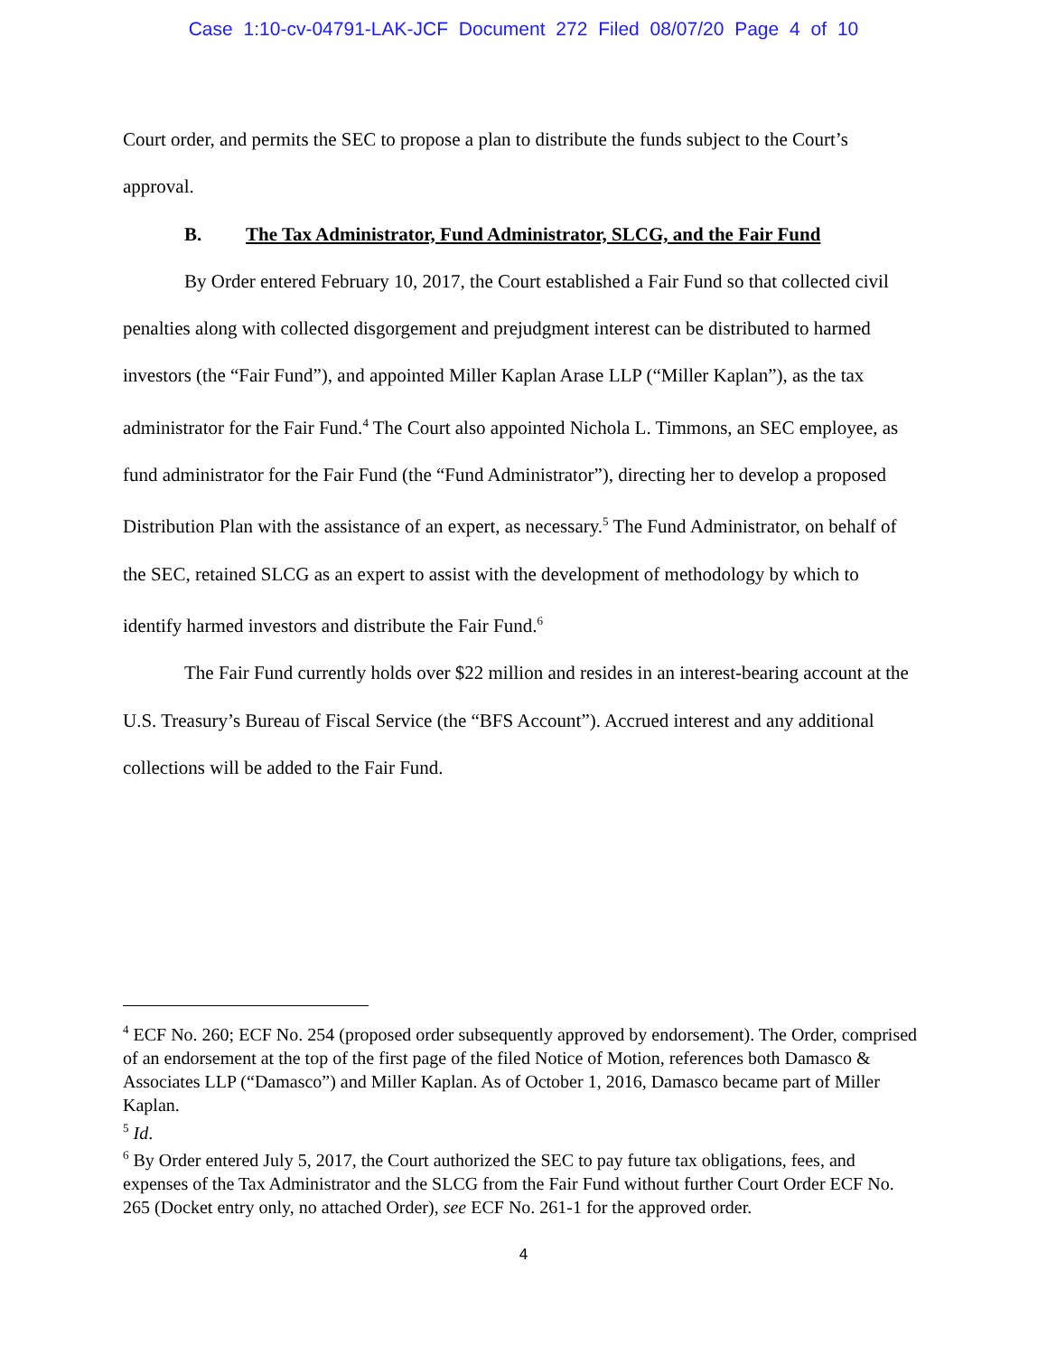Case 1:10-cv-04791-LAK-JCF Document 272 Filed 08/07/20 Page 4 of 10
Court order, and permits the SEC to propose a plan to distribute the funds subject to the Court’s approval.
B. The Tax Administrator, Fund Administrator, SLCG, and the Fair Fund
By Order entered February 10, 2017, the Court established a Fair Fund so that collected civil penalties along with collected disgorgement and prejudgment interest can be distributed to harmed investors (the “Fair Fund”), and appointed Miller Kaplan Arase LLP (“Miller Kaplan”), as the tax administrator for the Fair Fund.<sup>4</sup> The Court also appointed Nichola L. Timmons, an SEC employee, as fund administrator for the Fair Fund (the “Fund Administrator”), directing her to develop a proposed Distribution Plan with the assistance of an expert, as necessary.<sup>5</sup> The Fund Administrator, on behalf of the SEC, retained SLCG as an expert to assist with the development of methodology by which to identify harmed investors and distribute the Fair Fund.<sup>6</sup>
The Fair Fund currently holds over $22 million and resides in an interest-bearing account at the U.S. Treasury’s Bureau of Fiscal Service (the “BFS Account”). Accrued interest and any additional collections will be added to the Fair Fund.
<sup>4</sup> ECF No. 260; ECF No. 254 (proposed order subsequently approved by endorsement). The Order, comprised of an endorsement at the top of the first page of the filed Notice of Motion, references both Damasco & Associates LLP (“Damasco”) and Miller Kaplan. As of October 1, 2016, Damasco became part of Miller Kaplan.
<sup>5</sup> Id.
<sup>6</sup> By Order entered July 5, 2017, the Court authorized the SEC to pay future tax obligations, fees, and expenses of the Tax Administrator and the SLCG from the Fair Fund without further Court Order ECF No. 265 (Docket entry only, no attached Order), see ECF No. 261-1 for the approved order.
4